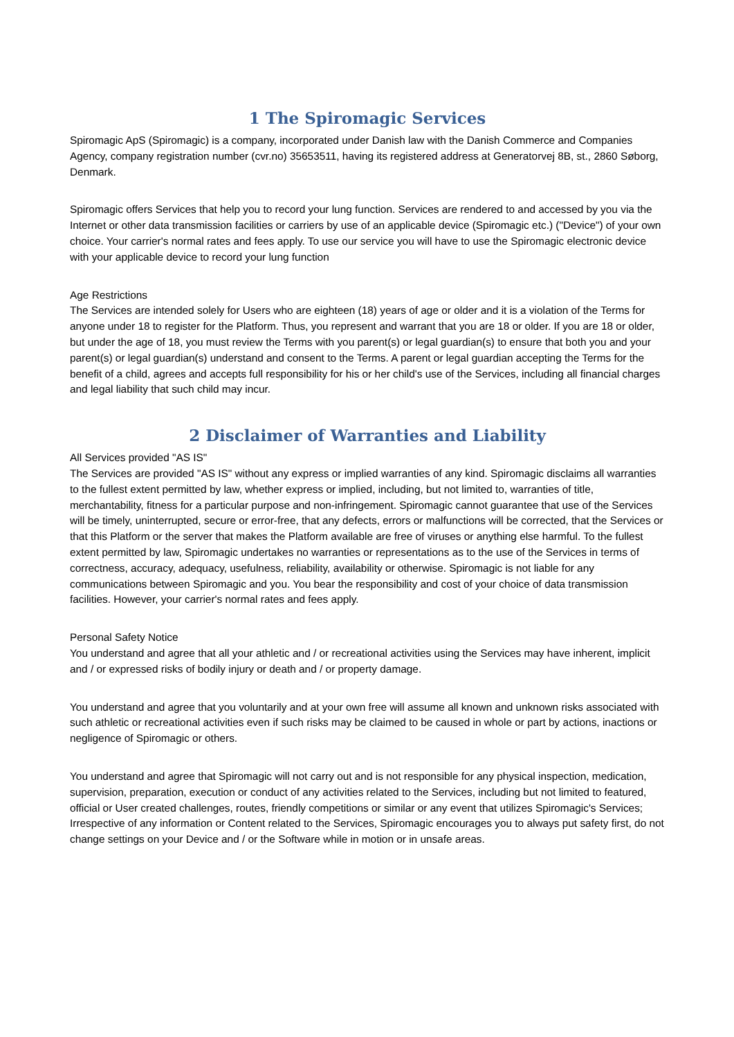1 The Spiromagic Services
Spiromagic ApS (Spiromagic) is a company, incorporated under Danish law with the Danish Commerce and Companies Agency, company registration number (cvr.no) 35653511, having its registered address at Generatorvej 8B, st., 2860 Søborg, Denmark.
Spiromagic offers Services that help you to record your lung function. Services are rendered to and accessed by you via the Internet or other data transmission facilities or carriers by use of an applicable device (Spiromagic etc.) ("Device") of your own choice. Your carrier's normal rates and fees apply. To use our service you will have to use the Spiromagic electronic device with your applicable device to record your lung function
Age Restrictions
The Services are intended solely for Users who are eighteen (18) years of age or older and it is a violation of the Terms for anyone under 18 to register for the Platform. Thus, you represent and warrant that you are 18 or older. If you are 18 or older, but under the age of 18, you must review the Terms with you parent(s) or legal guardian(s) to ensure that both you and your parent(s) or legal guardian(s) understand and consent to the Terms. A parent or legal guardian accepting the Terms for the benefit of a child, agrees and accepts full responsibility for his or her child's use of the Services, including all financial charges and legal liability that such child may incur.
2 Disclaimer of Warranties and Liability
All Services provided "AS IS"
The Services are provided "AS IS" without any express or implied warranties of any kind. Spiromagic disclaims all warranties to the fullest extent permitted by law, whether express or implied, including, but not limited to, warranties of title, merchantability, fitness for a particular purpose and non-infringement. Spiromagic cannot guarantee that use of the Services will be timely, uninterrupted, secure or error-free, that any defects, errors or malfunctions will be corrected, that the Services or that this Platform or the server that makes the Platform available are free of viruses or anything else harmful. To the fullest extent permitted by law, Spiromagic undertakes no warranties or representations as to the use of the Services in terms of correctness, accuracy, adequacy, usefulness, reliability, availability or otherwise. Spiromagic is not liable for any communications between Spiromagic and you. You bear the responsibility and cost of your choice of data transmission facilities. However, your carrier's normal rates and fees apply.
Personal Safety Notice
You understand and agree that all your athletic and / or recreational activities using the Services may have inherent, implicit and / or expressed risks of bodily injury or death and / or property damage.
You understand and agree that you voluntarily and at your own free will assume all known and unknown risks associated with such athletic or recreational activities even if such risks may be claimed to be caused in whole or part by actions, inactions or negligence of Spiromagic or others.
You understand and agree that Spiromagic will not carry out and is not responsible for any physical inspection, medication, supervision, preparation, execution or conduct of any activities related to the Services, including but not limited to featured, official or User created challenges, routes, friendly competitions or similar or any event that utilizes Spiromagic's Services; Irrespective of any information or Content related to the Services, Spiromagic encourages you to always put safety first, do not change settings on your Device and / or the Software while in motion or in unsafe areas.